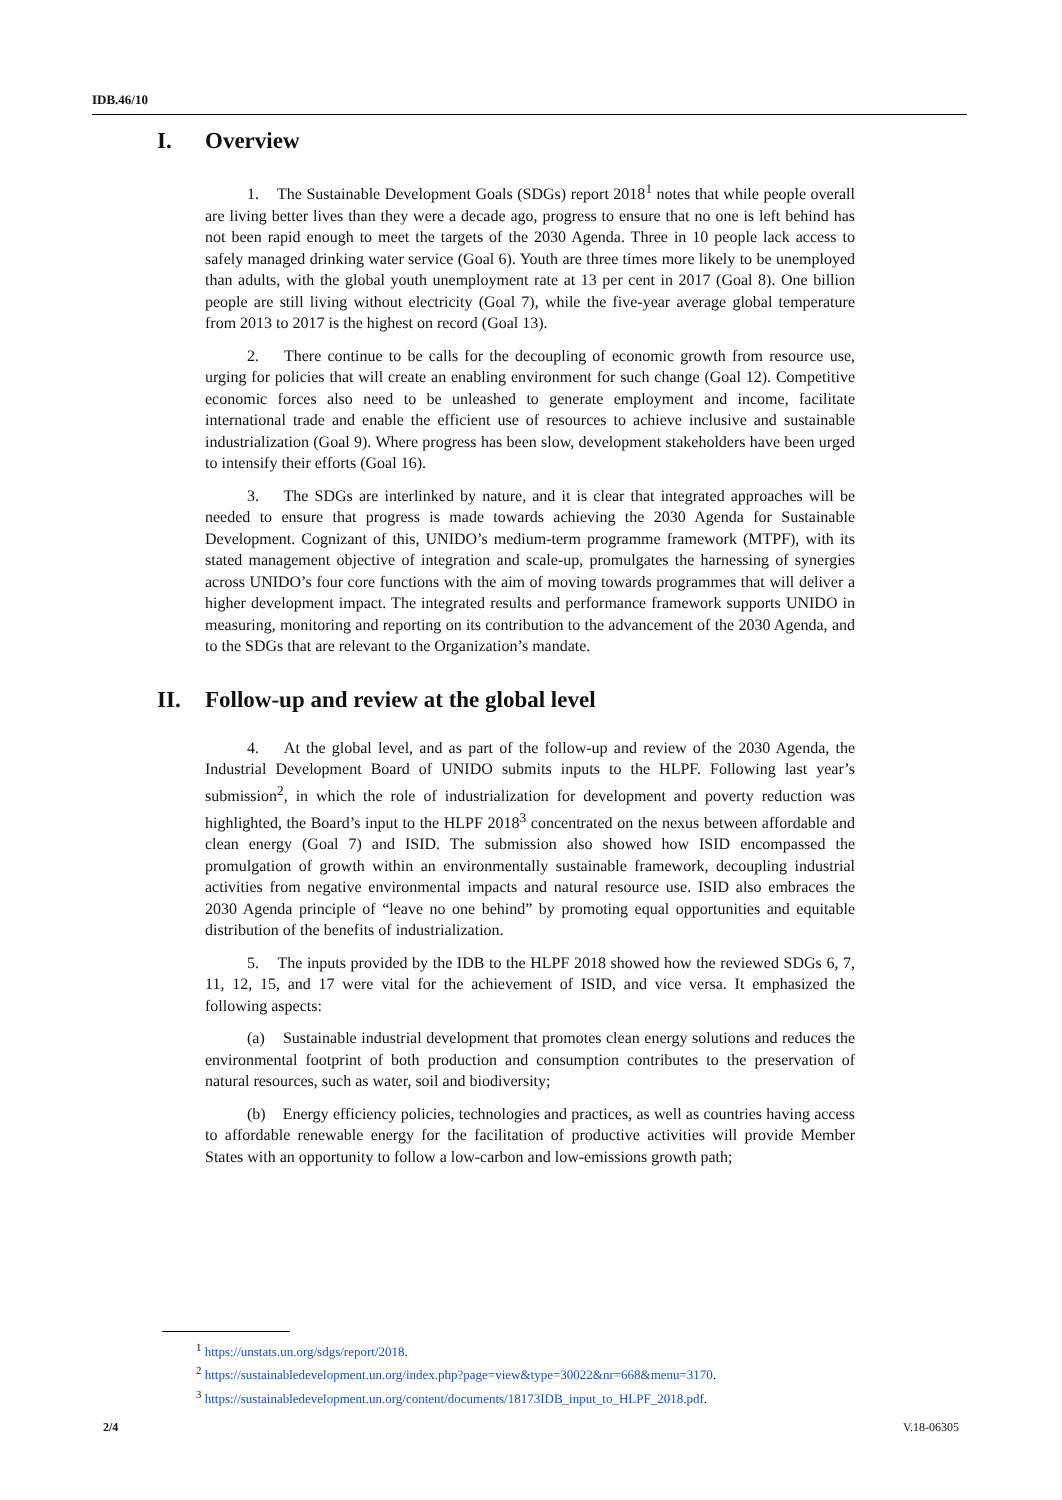IDB.46/10
I. Overview
1. The Sustainable Development Goals (SDGs) report 2018<sup>1</sup> notes that while people overall are living better lives than they were a decade ago, progress to ensure that no one is left behind has not been rapid enough to meet the targets of the 2030 Agenda. Three in 10 people lack access to safely managed drinking water service (Goal 6). Youth are three times more likely to be unemployed than adults, with the global youth unemployment rate at 13 per cent in 2017 (Goal 8). One billion people are still living without electricity (Goal 7), while the five-year average global temperature from 2013 to 2017 is the highest on record (Goal 13).
2. There continue to be calls for the decoupling of economic growth from resource use, urging for policies that will create an enabling environment for such change (Goal 12). Competitive economic forces also need to be unleashed to generate employment and income, facilitate international trade and enable the efficient use of resources to achieve inclusive and sustainable industrialization (Goal 9). Where progress has been slow, development stakeholders have been urged to intensify their efforts (Goal 16).
3. The SDGs are interlinked by nature, and it is clear that integrated approaches will be needed to ensure that progress is made towards achieving the 2030 Agenda for Sustainable Development. Cognizant of this, UNIDO’s medium-term programme framework (MTPF), with its stated management objective of integration and scale-up, promulgates the harnessing of synergies across UNIDO’s four core functions with the aim of moving towards programmes that will deliver a higher development impact. The integrated results and performance framework supports UNIDO in measuring, monitoring and reporting on its contribution to the advancement of the 2030 Agenda, and to the SDGs that are relevant to the Organization’s mandate.
II. Follow-up and review at the global level
4. At the global level, and as part of the follow-up and review of the 2030 Agenda, the Industrial Development Board of UNIDO submits inputs to the HLPF. Following last year’s submission<sup>2</sup>, in which the role of industrialization for development and poverty reduction was highlighted, the Board’s input to the HLPF 2018<sup>3</sup> concentrated on the nexus between affordable and clean energy (Goal 7) and ISID. The submission also showed how ISID encompassed the promulgation of growth within an environmentally sustainable framework, decoupling industrial activities from negative environmental impacts and natural resource use. ISID also embraces the 2030 Agenda principle of “leave no one behind” by promoting equal opportunities and equitable distribution of the benefits of industrialization.
5. The inputs provided by the IDB to the HLPF 2018 showed how the reviewed SDGs 6, 7, 11, 12, 15, and 17 were vital for the achievement of ISID, and vice versa. It emphasized the following aspects:
(a) Sustainable industrial development that promotes clean energy solutions and reduces the environmental footprint of both production and consumption contributes to the preservation of natural resources, such as water, soil and biodiversity;
(b) Energy efficiency policies, technologies and practices, as well as countries having access to affordable renewable energy for the facilitation of productive activities will provide Member States with an opportunity to follow a low-carbon and low-emissions growth path;
<sup>1</sup> https://unstats.un.org/sdgs/report/2018.
<sup>2</sup> https://sustainabledevelopment.un.org/index.php?page=view&type=30022&nr=668&menu=3170.
<sup>3</sup> https://sustainabledevelopment.un.org/content/documents/18173IDB_input_to_HLPF_2018.pdf.
2/4 V.18-06305